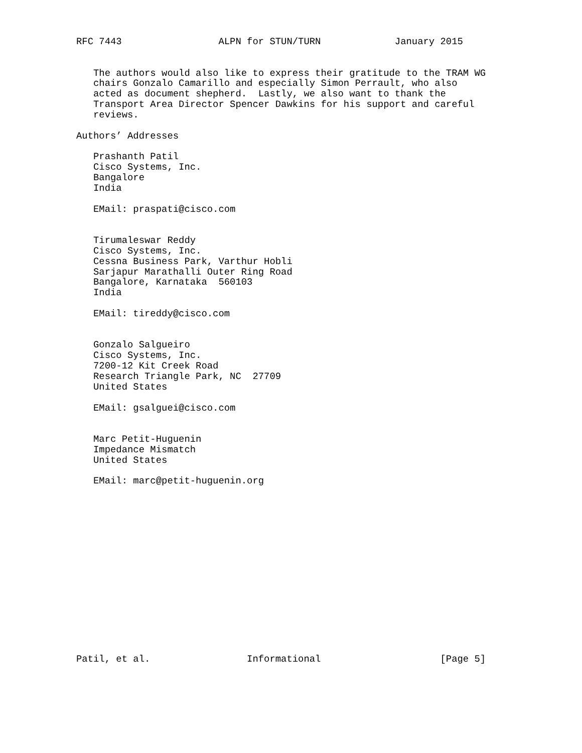RFC 7443                 ALPN for STUN/TURN             January 2015


   The authors would also like to express their gratitude to the TRAM WG
   chairs Gonzalo Camarillo and especially Simon Perrault, who also
   acted as document shepherd.  Lastly, we also want to thank the
   Transport Area Director Spencer Dawkins for his support and careful
   reviews.

Authors’ Addresses

   Prashanth Patil
   Cisco Systems, Inc.
   Bangalore
   India

   EMail: praspati@cisco.com


   Tirumaleswar Reddy
   Cisco Systems, Inc.
   Cessna Business Park, Varthur Hobli
   Sarjapur Marathalli Outer Ring Road
   Bangalore, Karnataka  560103
   India

   EMail: tireddy@cisco.com


   Gonzalo Salgueiro
   Cisco Systems, Inc.
   7200-12 Kit Creek Road
   Research Triangle Park, NC  27709
   United States

   EMail: gsalguei@cisco.com


   Marc Petit-Huguenin
   Impedance Mismatch
   United States

   EMail: marc@petit-huguenin.org
















Patil, et al.                 Informational                     [Page 5]